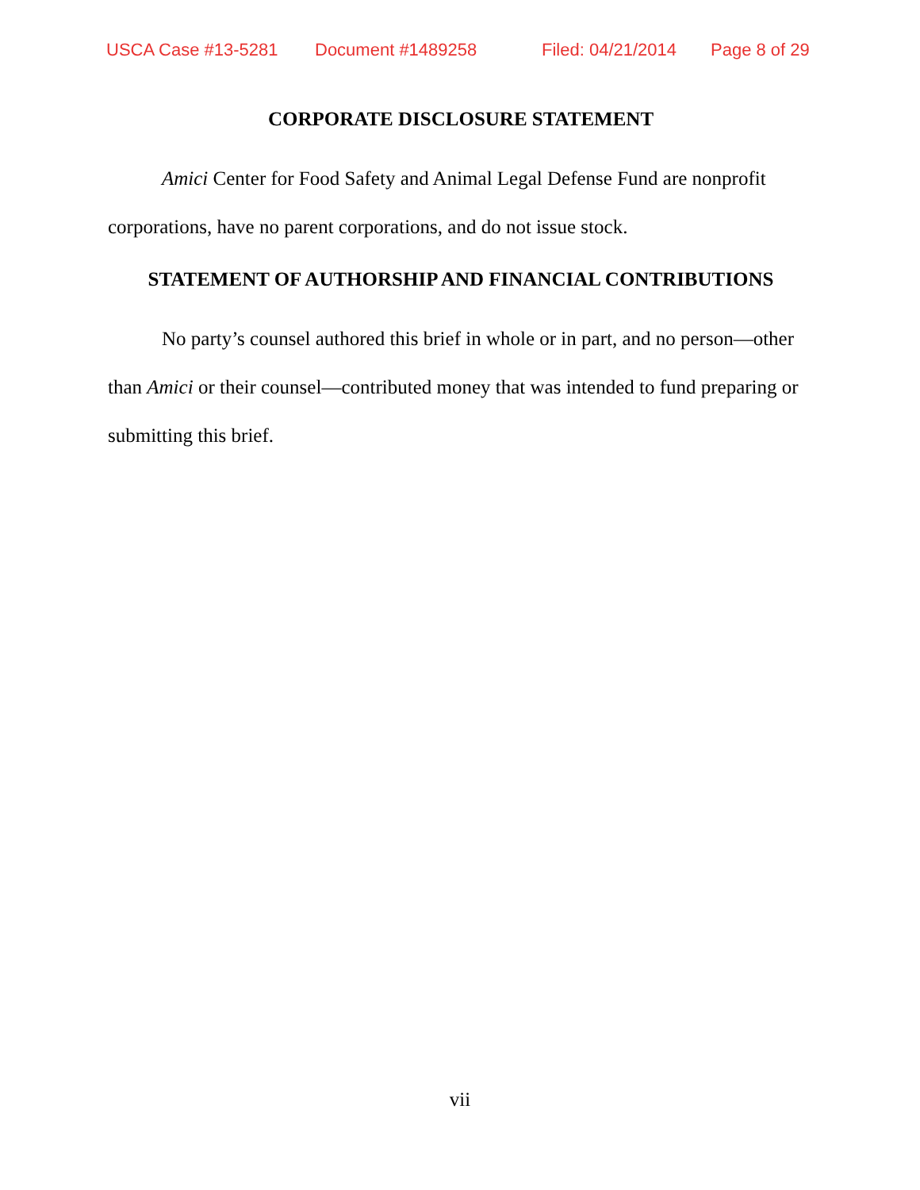USCA Case #13-5281 Document #1489258 Filed: 04/21/2014 Page 8 of 29
CORPORATE DISCLOSURE STATEMENT
Amici Center for Food Safety and Animal Legal Defense Fund are nonprofit corporations, have no parent corporations, and do not issue stock.
STATEMENT OF AUTHORSHIP AND FINANCIAL CONTRIBUTIONS
No party’s counsel authored this brief in whole or in part, and no person—other than Amici or their counsel—contributed money that was intended to fund preparing or submitting this brief.
vii